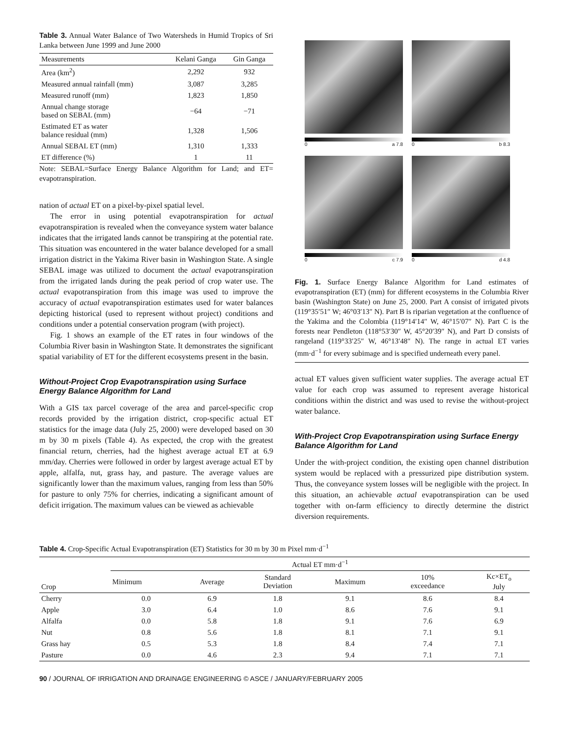Table 3. Annual Water Balance of Two Watersheds in Humid Tropics of Sri Lanka between June 1999 and June 2000
| Measurements | Kelani Ganga | Gin Ganga |
| --- | --- | --- |
| Area (km<sup>2</sup>) | 2,292 | 932 |
| Measured annual rainfall (mm) | 3,087 | 3,285 |
| Measured runoff (mm) | 1,823 | 1,850 |
| Annual change storage based on SEBAL (mm) | −64 | −71 |
| Estimated ET as water balance residual (mm) | 1,328 | 1,506 |
| Annual SEBAL ET (mm) | 1,310 | 1,333 |
| ET difference (%) | 1 | 11 |
Note: SEBAL=Surface Energy Balance Algorithm for Land; and ET= evapotranspiration.
nation of actual ET on a pixel-by-pixel spatial level.
The error in using potential evapotranspiration for actual evapotranspiration is revealed when the conveyance system water balance indicates that the irrigated lands cannot be transpiring at the potential rate. This situation was encountered in the water balance developed for a small irrigation district in the Yakima River basin in Washington State. A single SEBAL image was utilized to document the actual evapotranspiration from the irrigated lands during the peak period of crop water use. The actual evapotranspiration from this image was used to improve the accuracy of actual evapotranspiration estimates used for water balances depicting historical (used to represent without project) conditions and conditions under a potential conservation program (with project).
Fig. 1 shows an example of the ET rates in four windows of the Columbia River basin in Washington State. It demonstrates the significant spatial variability of ET for the different ecosystems present in the basin.
Without-Project Crop Evapotranspiration using Surface Energy Balance Algorithm for Land
With a GIS tax parcel coverage of the area and parcel-specific crop records provided by the irrigation district, crop-specific actual ET statistics for the image data (July 25, 2000) were developed based on 30 m by 30 m pixels (Table 4). As expected, the crop with the greatest financial return, cherries, had the highest average actual ET at 6.9 mm/day. Cherries were followed in order by largest average actual ET by apple, alfalfa, nut, grass hay, and pasture. The average values are significantly lower than the maximum values, ranging from less than 50% for pasture to only 75% for cherries, indicating a significant amount of deficit irrigation. The maximum values can be viewed as achievable
0 a 7.8
0 b 8.3
0 c 7.9
0 d 4.8
Fig. 1. Surface Energy Balance Algorithm for Land estimates of evapotranspiration (ET) (mm) for different ecosystems in the Columbia River basin (Washington State) on June 25, 2000. Part A consist of irrigated pivots (119°35′51″ W; 46°03′13″ N). Part B is riparian vegetation at the confluence of the Yakima and the Colombia (119°14′14″ W, 46°15′07″ N). Part C is the forests near Pendleton (118°53′30″ W, 45°20′39″ N), and Part D consists of rangeland (119°33′25″ W, 46°13′48″ N). The range in actual ET varies (mm·d<sup>−1</sup> for every subimage and is specified underneath every panel.
actual ET values given sufficient water supplies. The average actual ET value for each crop was assumed to represent average historical conditions within the district and was used to revise the without-project water balance.
With-Project Crop Evapotranspiration using Surface Energy Balance Algorithm for Land
Under the with-project condition, the existing open channel distribution system would be replaced with a pressurized pipe distribution system. Thus, the conveyance system losses will be negligible with the project. In this situation, an achievable actual evapotranspiration can be used together with on-farm efficiency to directly determine the district diversion requirements.
Table 4. Crop-Specific Actual Evapotranspiration (ET) Statistics for 30 m by 30 m Pixel mm·d<sup>−1</sup>
| Crop | Actual ET mm·d<sup>−1</sup> | | | | | |
| --- | --- | --- | --- | --- | --- | --- |
| | Minimum | Average | Standard Deviation | Maximum | 10% exceedance | Kc×ET<sub>o</sub> July |
| Cherry | 0.0 | 6.9 | 1.8 | 9.1 | 8.6 | 8.4 |
| Apple | 3.0 | 6.4 | 1.0 | 8.6 | 7.6 | 9.1 |
| Alfalfa | 0.0 | 5.8 | 1.8 | 9.1 | 7.6 | 6.9 |
| Nut | 0.8 | 5.6 | 1.8 | 8.1 | 7.1 | 9.1 |
| Grass hay | 0.5 | 5.3 | 1.8 | 8.4 | 7.4 | 7.1 |
| Pasture | 0.0 | 4.6 | 2.3 | 9.4 | 7.1 | 7.1 |
90 / JOURNAL OF IRRIGATION AND DRAINAGE ENGINEERING © ASCE / JANUARY/FEBRUARY 2005